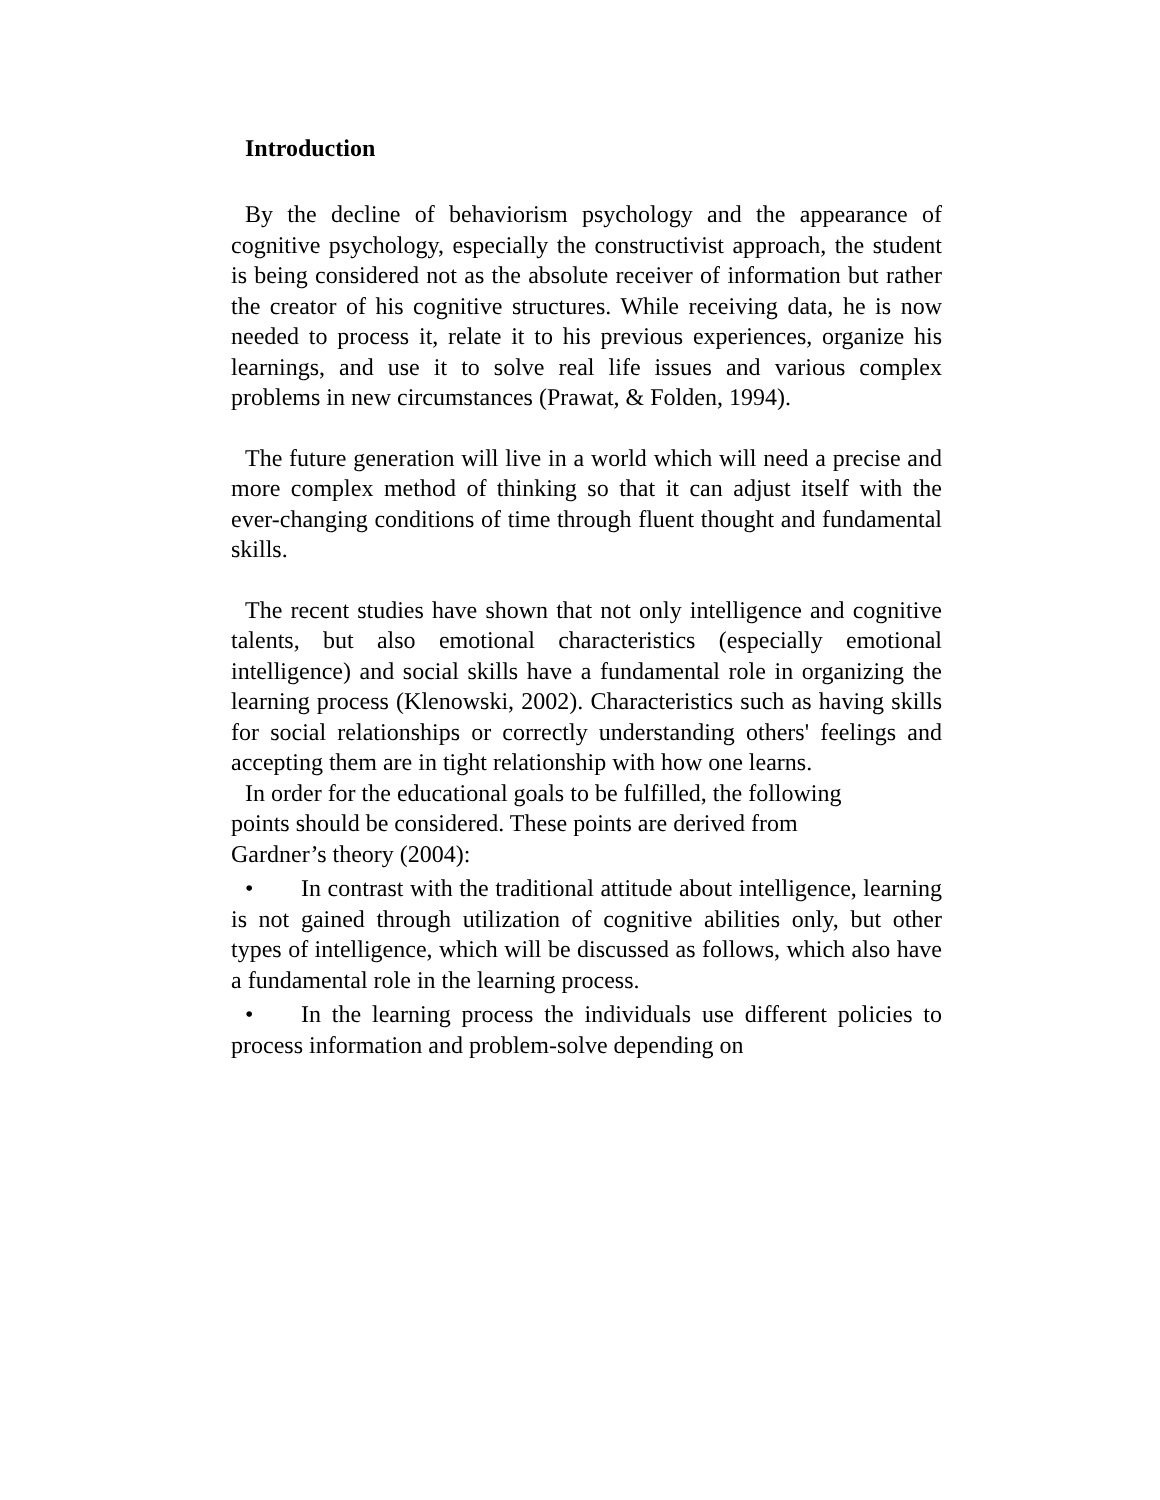Introduction
By the decline of behaviorism psychology and the appearance of cognitive psychology, especially the constructivist approach, the student is being considered not as the absolute receiver of information but rather the creator of his cognitive structures. While receiving data, he is now needed to process it, relate it to his previous experiences, organize his learnings, and use it to solve real life issues and various complex problems in new circumstances (Prawat, & Folden, 1994).
The future generation will live in a world which will need a precise and more complex method of thinking so that it can adjust itself with the ever-changing conditions of time through fluent thought and fundamental skills.
The recent studies have shown that not only intelligence and cognitive talents, but also emotional characteristics (especially emotional intelligence) and social skills have a fundamental role in organizing the learning process (Klenowski, 2002). Characteristics such as having skills for social relationships or correctly understanding others' feelings and accepting them are in tight relationship with how one learns.
In order for the educational goals to be fulfilled, the following points should be considered. These points are derived from Gardner’s theory (2004):
• In contrast with the traditional attitude about intelligence, learning is not gained through utilization of cognitive abilities only, but other types of intelligence, which will be discussed as follows, which also have a fundamental role in the learning process.
• In the learning process the individuals use different policies to process information and problem-solve depending on